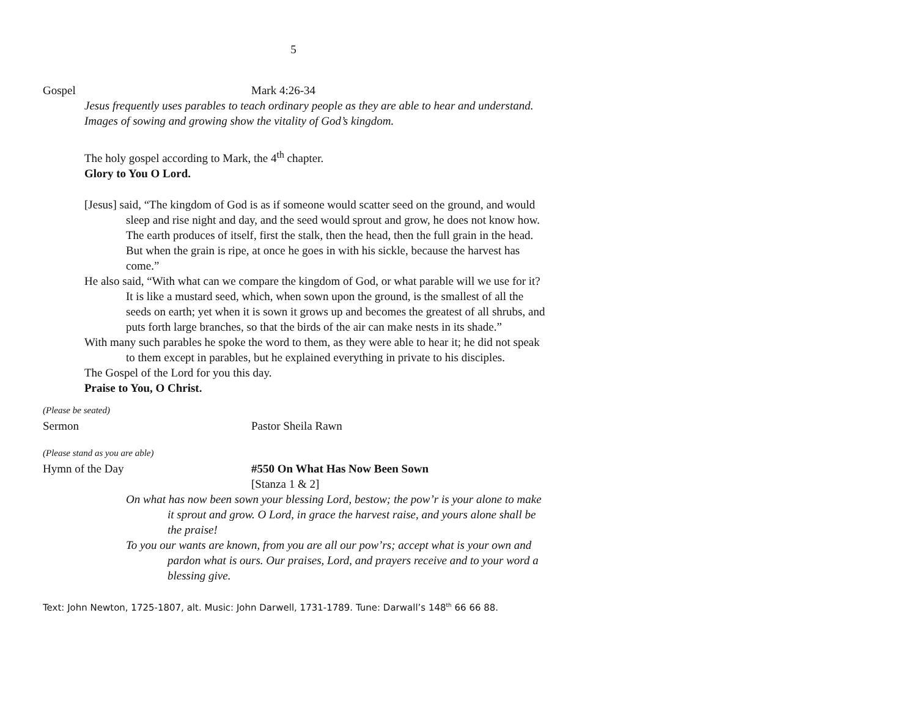5
Gospel Mark 4:26-34
Jesus frequently uses parables to teach ordinary people as they are able to hear and understand. Images of sowing and growing show the vitality of God’s kingdom.
The holy gospel according to Mark, the 4<sup>th</sup> chapter.
Glory to You O Lord.
[Jesus] said, “The kingdom of God is as if someone would scatter seed on the ground, and would sleep and rise night and day, and the seed would sprout and grow, he does not know how. The earth produces of itself, first the stalk, then the head, then the full grain in the head. But when the grain is ripe, at once he goes in with his sickle, because the harvest has come.”
He also said, “With what can we compare the kingdom of God, or what parable will we use for it? It is like a mustard seed, which, when sown upon the ground, is the smallest of all the seeds on earth; yet when it is sown it grows up and becomes the greatest of all shrubs, and puts forth large branches, so that the birds of the air can make nests in its shade.”
With many such parables he spoke the word to them, as they were able to hear it; he did not speak to them except in parables, but he explained everything in private to his disciples.
The Gospel of the Lord for you this day.
Praise to You, O Christ.
(Please be seated)
Sermon Pastor Sheila Rawn
(Please stand as you are able)
Hymn of the Day #550 On What Has Now Been Sown
[Stanza 1 & 2]
On what has now been sown your blessing Lord, bestow; the pow’r is your alone to make it sprout and grow. O Lord, in grace the harvest raise, and yours alone shall be the praise!
To you our wants are known, from you are all our pow’rs; accept what is your own and pardon what is ours. Our praises, Lord, and prayers receive and to your word a blessing give.
Text: John Newton, 1725-1807, alt. Music: John Darwell, 1731-1789. Tune: Darwall’s 148<sup>th</sup> 66 66 88.